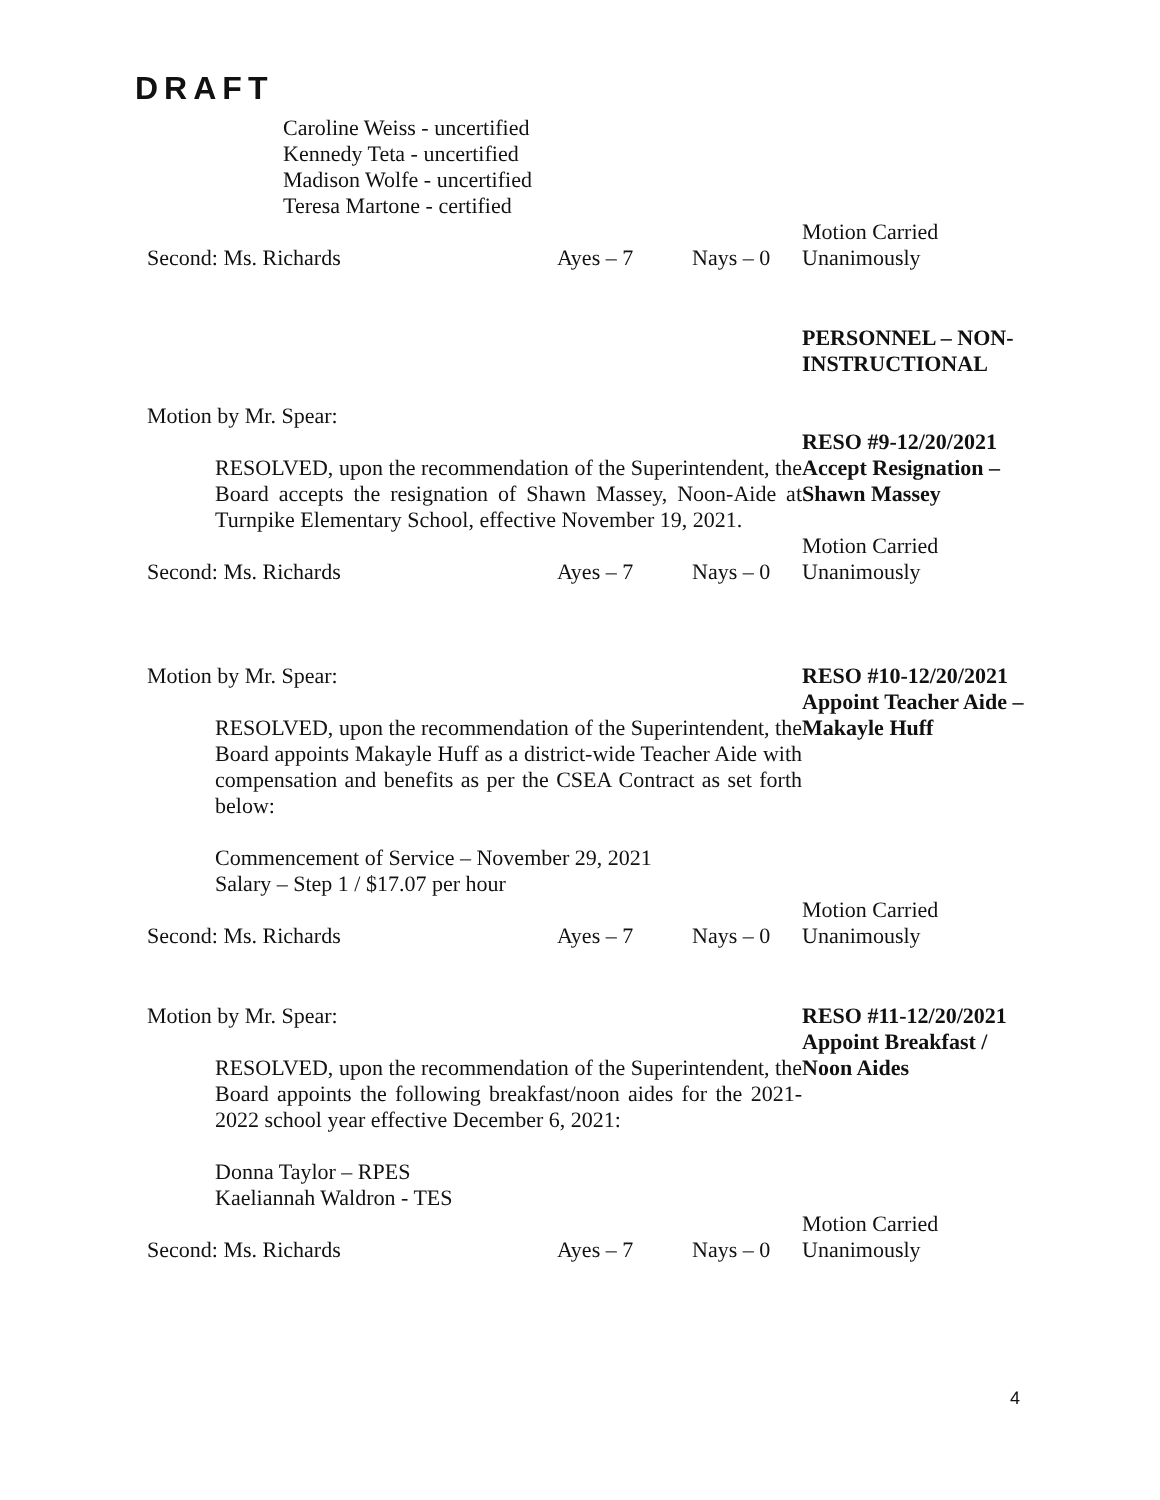DRAFT
Caroline Weiss - uncertified
Kennedy Teta - uncertified
Madison Wolfe - uncertified
Teresa Martone - certified
Second: Ms. Richards Ayes – 7 Nays – 0 Motion Carried
Unanimously
PERSONNEL – NON-INSTRUCTIONAL
Motion by Mr. Spear:
RESOLVED, upon the recommendation of the Superintendent, the Board accepts the resignation of Shawn Massey, Noon-Aide at Turnpike Elementary School, effective November 19, 2021.
RESO #9-12/20/2021
Accept Resignation – Shawn Massey
Second: Ms. Richards Ayes – 7 Nays – 0 Motion Carried
Unanimously
Motion by Mr. Spear:
RESOLVED, upon the recommendation of the Superintendent, the Board appoints Makayle Huff as a district-wide Teacher Aide with compensation and benefits as per the CSEA Contract as set forth below:
Commencement of Service – November 29, 2021
Salary – Step 1 / $17.07 per hour
RESO #10-12/20/2021
Appoint Teacher Aide – Makayle Huff
Second: Ms. Richards Ayes – 7 Nays – 0 Motion Carried
Unanimously
Motion by Mr. Spear:
RESOLVED, upon the recommendation of the Superintendent, the Board appoints the following breakfast/noon aides for the 2021-2022 school year effective December 6, 2021:
Donna Taylor – RPES
Kaeliannah Waldron - TES
RESO #11-12/20/2021
Appoint Breakfast / Noon Aides
Second: Ms. Richards Ayes – 7 Nays – 0 Motion Carried
Unanimously
4